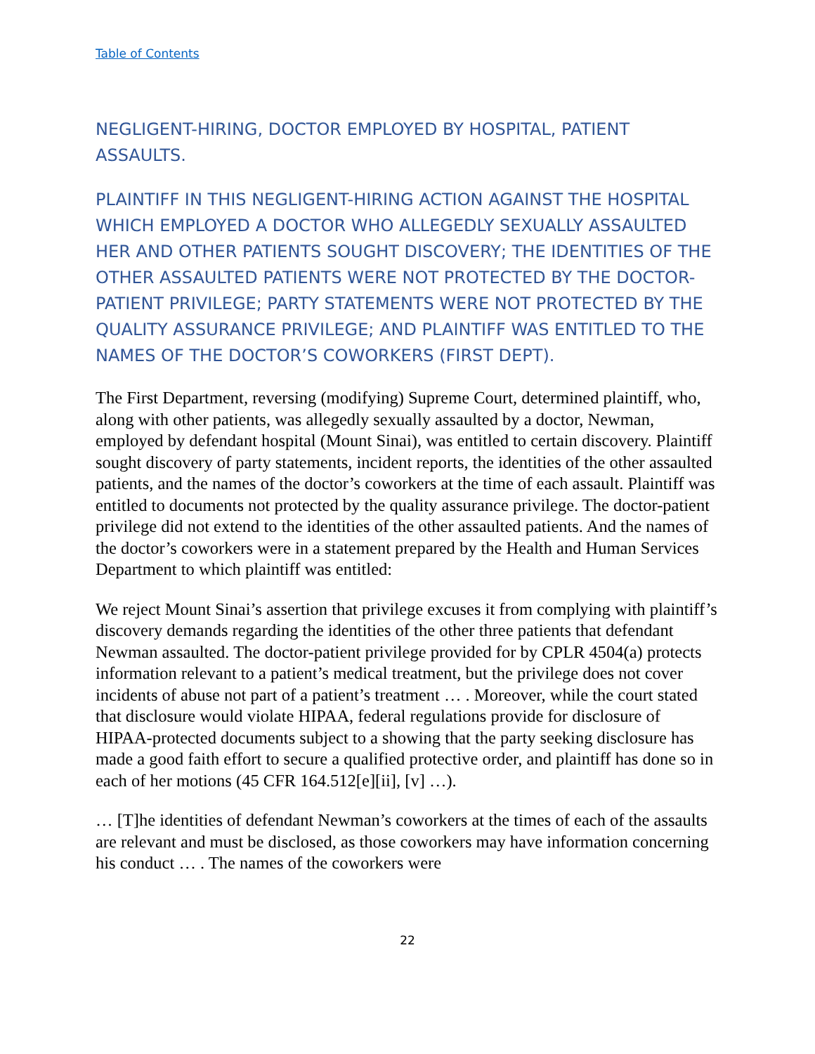Table of Contents
NEGLIGENT-HIRING, DOCTOR EMPLOYED BY HOSPITAL, PATIENT ASSAULTS.
PLAINTIFF IN THIS NEGLIGENT-HIRING ACTION AGAINST THE HOSPITAL WHICH EMPLOYED A DOCTOR WHO ALLEGEDLY SEXUALLY ASSAULTED HER AND OTHER PATIENTS SOUGHT DISCOVERY; THE IDENTITIES OF THE OTHER ASSAULTED PATIENTS WERE NOT PROTECTED BY THE DOCTOR-PATIENT PRIVILEGE; PARTY STATEMENTS WERE NOT PROTECTED BY THE QUALITY ASSURANCE PRIVILEGE; AND PLAINTIFF WAS ENTITLED TO THE NAMES OF THE DOCTOR’S COWORKERS (FIRST DEPT).
The First Department, reversing (modifying) Supreme Court, determined plaintiff, who, along with other patients, was allegedly sexually assaulted by a doctor, Newman, employed by defendant hospital (Mount Sinai), was entitled to certain discovery. Plaintiff sought discovery of party statements, incident reports, the identities of the other assaulted patients, and the names of the doctor’s coworkers at the time of each assault. Plaintiff was entitled to documents not protected by the quality assurance privilege. The doctor-patient privilege did not extend to the identities of the other assaulted patients. And the names of the doctor’s coworkers were in a statement prepared by the Health and Human Services Department to which plaintiff was entitled:
We reject Mount Sinai’s assertion that privilege excuses it from complying with plaintiff’s discovery demands regarding the identities of the other three patients that defendant Newman assaulted. The doctor-patient privilege provided for by CPLR 4504(a) protects information relevant to a patient’s medical treatment, but the privilege does not cover incidents of abuse not part of a patient’s treatment … . Moreover, while the court stated that disclosure would violate HIPAA, federal regulations provide for disclosure of HIPAA-protected documents subject to a showing that the party seeking disclosure has made a good faith effort to secure a qualified protective order, and plaintiff has done so in each of her motions (45 CFR 164.512[e][ii], [v] …).
… [T]he identities of defendant Newman’s coworkers at the times of each of the assaults are relevant and must be disclosed, as those coworkers may have information concerning his conduct … . The names of the coworkers were
22